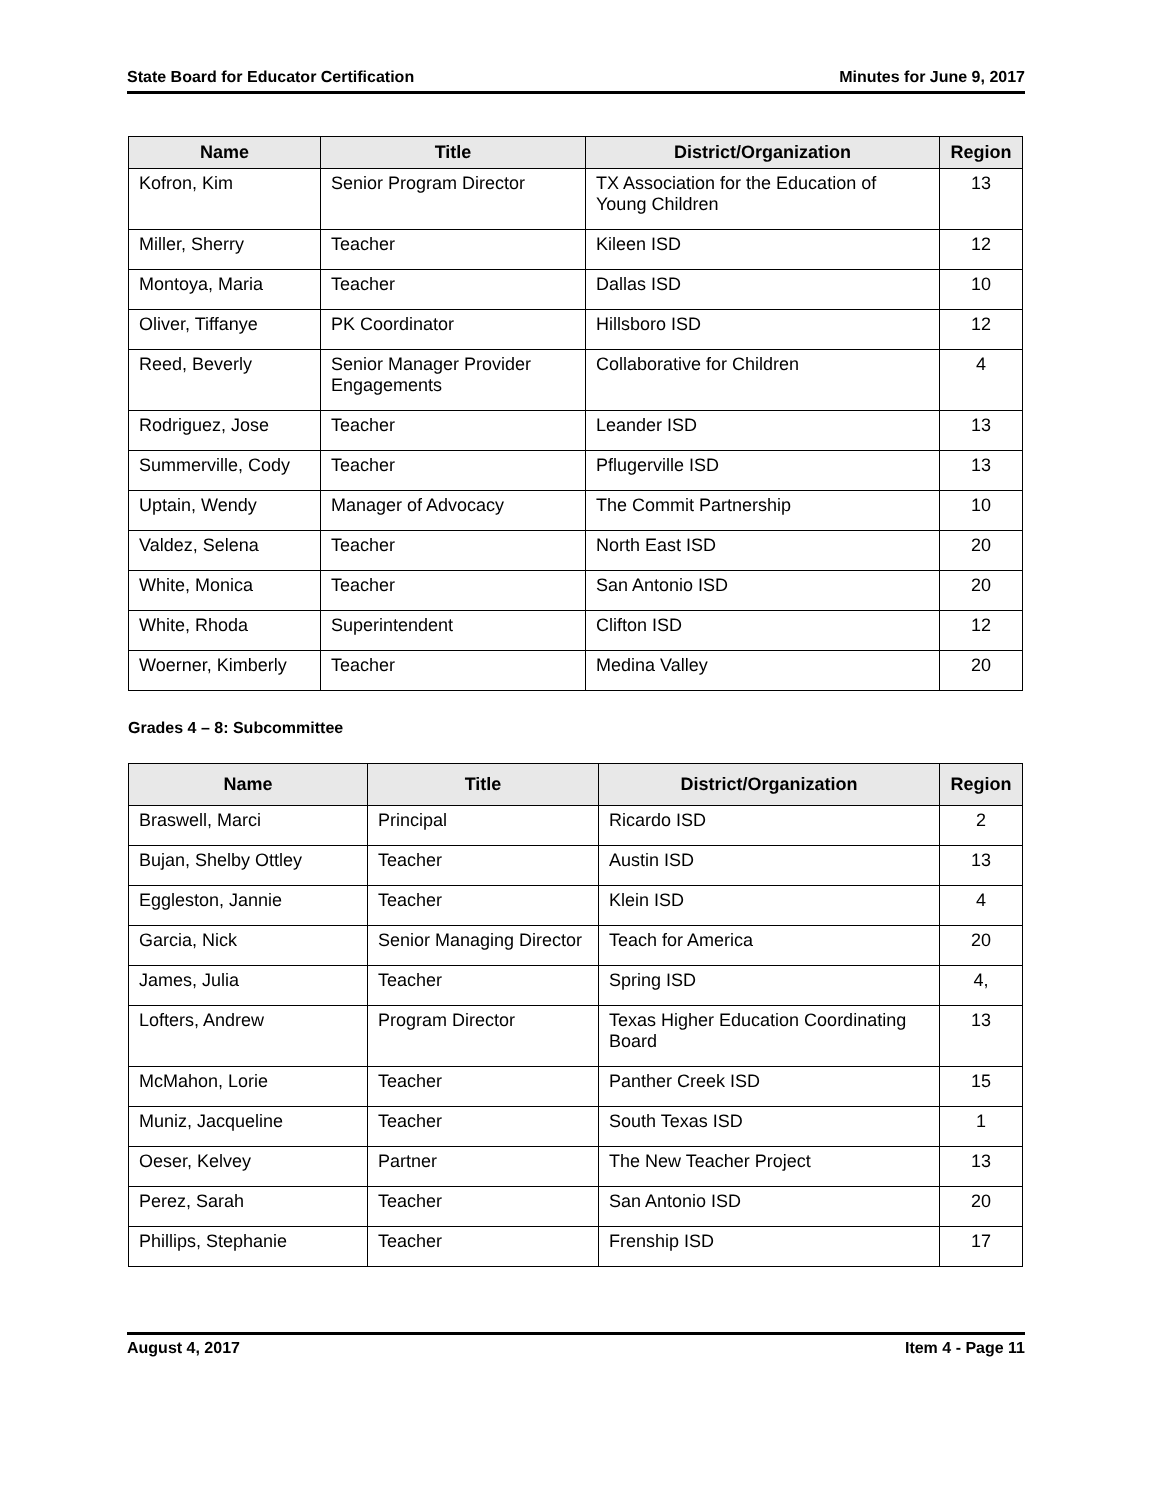State Board for Educator Certification Minutes for June 9, 2017
| Name | Title | District/Organization | Region |
| --- | --- | --- | --- |
| Kofron, Kim | Senior Program Director | TX Association for the Education of Young Children | 13 |
| Miller, Sherry | Teacher | Kileen ISD | 12 |
| Montoya, Maria | Teacher | Dallas ISD | 10 |
| Oliver, Tiffanye | PK Coordinator | Hillsboro ISD | 12 |
| Reed, Beverly | Senior Manager Provider Engagements | Collaborative for Children | 4 |
| Rodriguez, Jose | Teacher | Leander ISD | 13 |
| Summerville, Cody | Teacher | Pflugerville ISD | 13 |
| Uptain, Wendy | Manager of Advocacy | The Commit Partnership | 10 |
| Valdez, Selena | Teacher | North East ISD | 20 |
| White, Monica | Teacher | San Antonio ISD | 20 |
| White, Rhoda | Superintendent | Clifton ISD | 12 |
| Woerner, Kimberly | Teacher | Medina Valley | 20 |
Grades 4 – 8: Subcommittee
| Name | Title | District/Organization | Region |
| --- | --- | --- | --- |
| Braswell, Marci | Principal | Ricardo ISD | 2 |
| Bujan, Shelby Ottley | Teacher | Austin ISD | 13 |
| Eggleston, Jannie | Teacher | Klein ISD | 4 |
| Garcia, Nick | Senior Managing Director | Teach for America | 20 |
| James, Julia | Teacher | Spring ISD | 4, |
| Lofters, Andrew | Program Director | Texas Higher Education Coordinating Board | 13 |
| McMahon, Lorie | Teacher | Panther Creek ISD | 15 |
| Muniz, Jacqueline | Teacher | South Texas ISD | 1 |
| Oeser, Kelvey | Partner | The New Teacher Project | 13 |
| Perez, Sarah | Teacher | San Antonio ISD | 20 |
| Phillips, Stephanie | Teacher | Frenship ISD | 17 |
August 4, 2017 Item 4 - Page 11